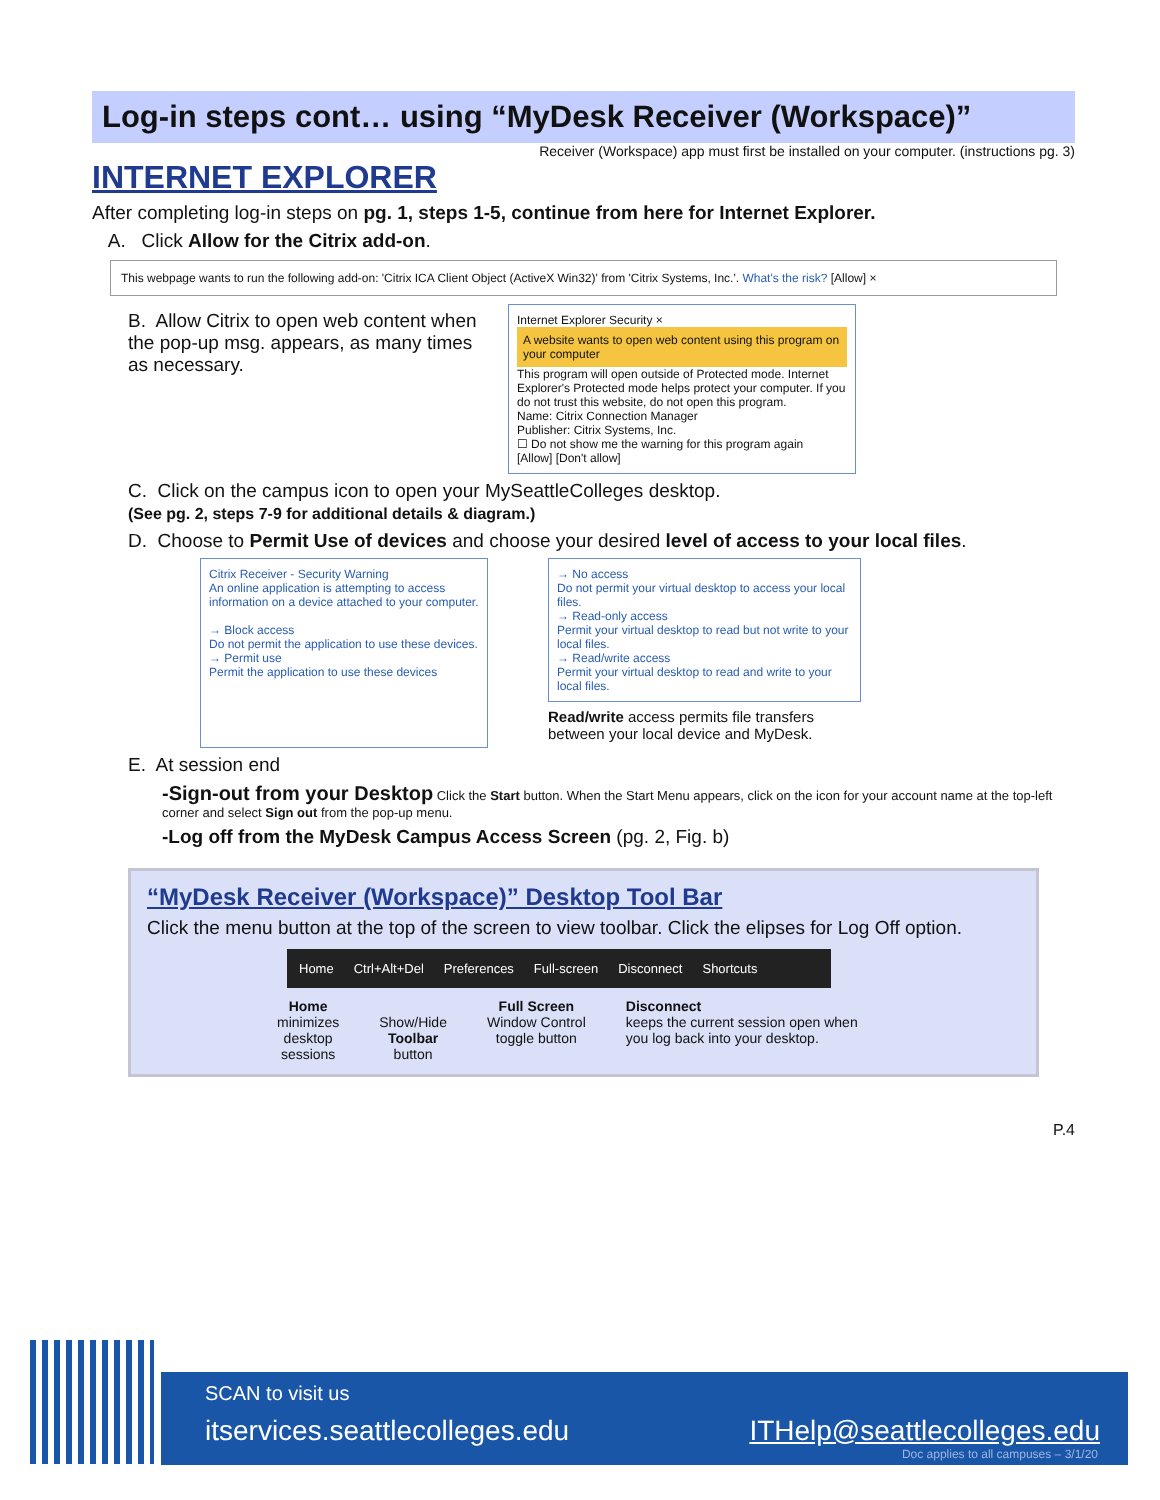Log-in steps cont… using “MyDesk Receiver (Workspace)”
Receiver (Workspace) app must first be installed on your computer. (instructions pg. 3)
INTERNET EXPLORER
After completing log-in steps on pg. 1, steps 1-5, continue from here for Internet Explorer.
A. Click Allow for the Citrix add-on.
This webpage wants to run the following add-on: 'Citrix ICA Client Object (ActiveX Win32)' from 'Citrix Systems, Inc.'. What's the risk? [Allow] ×
B. Allow Citrix to open web content when the pop-up msg. appears, as many times as necessary.
Internet Explorer Security ×
A website wants to open web content using this program on your computer
This program will open outside of Protected mode. Internet Explorer's Protected mode helps protect your computer. If you do not trust this website, do not open this program.
Name: Citrix Connection Manager
Publisher: Citrix Systems, Inc.
☐ Do not show me the warning for this program again
[Allow] [Don't allow]
C. Click on the campus icon to open your MySeattleColleges desktop.
(See pg. 2, steps 7-9 for additional details & diagram.)
D. Choose to Permit Use of devices and choose your desired level of access to your local files.
Citrix Receiver - Security Warning
An online application is attempting to access information on a device attached to your computer.
→ Block access
Do not permit the application to use these devices.
→ Permit use
Permit the application to use these devices
→ No access
Do not permit your virtual desktop to access your local files.
→ Read-only access
Permit your virtual desktop to read but not write to your local files.
→ Read/write access
Permit your virtual desktop to read and write to your local files.
Read/write access permits file transfers
between your local device and MyDesk.
E. At session end
-Sign-out from your Desktop Click the Start button. When the Start Menu appears, click on the icon for your account name at the top-left corner and select Sign out from the pop-up menu.
-Log off from the MyDesk Campus Access Screen (pg. 2, Fig. b)
“MyDesk Receiver (Workspace)” Desktop Tool Bar
Click the menu button at the top of the screen to view toolbar. Click the elipses for Log Off option.
Home Ctrl+Alt+Del Preferences Full-screen Disconnect Shortcuts
Home
minimizes
desktop
sessions
Show/Hide
Toolbar
button
Full Screen
Window Control
toggle button
Disconnect
keeps the current session open when
you log back into your desktop.
P.4
SCAN to visit us
itservices.seattlecolleges.edu ITHelp@seattlecolleges.edu
Doc applies to all campuses – 3/1/20